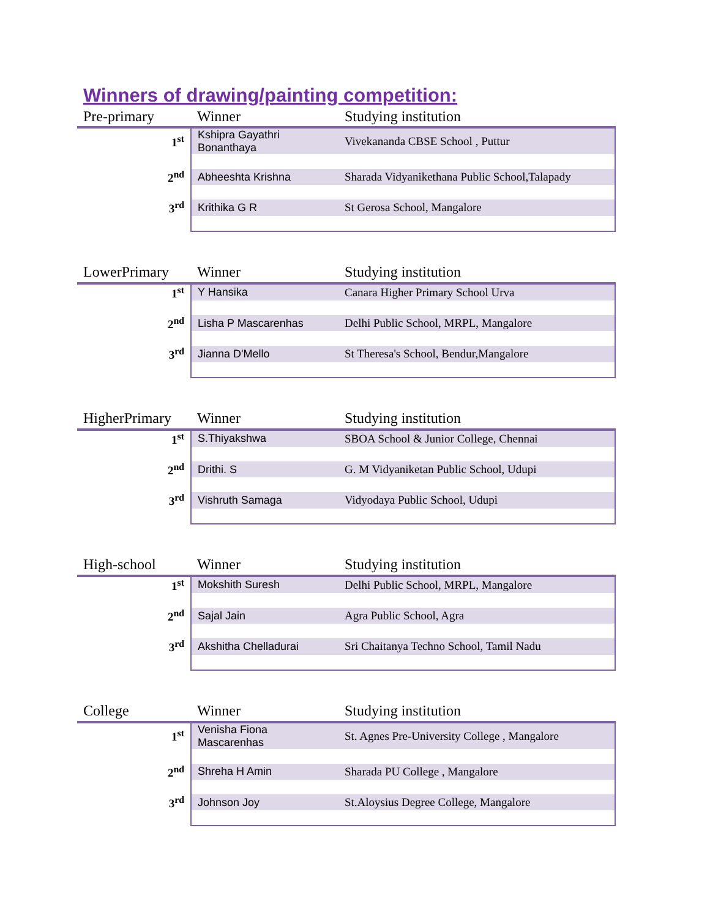Winners of drawing/painting competition:
| Pre-primary | Winner | Studying institution |
| --- | --- | --- |
| 1<sup>st</sup> | Kshipra Gayathri Bonanthaya | Vivekananda CBSE School , Puttur |
| 2<sup>nd</sup> | Abheeshta Krishna | Sharada Vidyanikethana Public School,Talapady |
| 3<sup>rd</sup> | Krithika G R | St Gerosa School, Mangalore |
| LowerPrimary | Winner | Studying institution |
| --- | --- | --- |
| 1<sup>st</sup> | Y Hansika | Canara Higher Primary School Urva |
| 2<sup>nd</sup> | Lisha P Mascarenhas | Delhi Public School, MRPL, Mangalore |
| 3<sup>rd</sup> | Jianna D'Mello | St Theresa's School, Bendur,Mangalore |
| HigherPrimary | Winner | Studying institution |
| --- | --- | --- |
| 1<sup>st</sup> | S.Thiyakshwa | SBOA School & Junior College, Chennai |
| 2<sup>nd</sup> | Drithi. S | G. M Vidyaniketan Public School, Udupi |
| 3<sup>rd</sup> | Vishruth Samaga | Vidyodaya Public School, Udupi |
| High-school | Winner | Studying institution |
| --- | --- | --- |
| 1<sup>st</sup> | Mokshith Suresh | Delhi Public School, MRPL, Mangalore |
| 2<sup>nd</sup> | Sajal Jain | Agra Public School, Agra |
| 3<sup>rd</sup> | Akshitha Chelladurai | Sri Chaitanya Techno School, Tamil Nadu |
| College | Winner | Studying institution |
| --- | --- | --- |
| 1<sup>st</sup> | Venisha Fiona Mascarenhas | St. Agnes Pre-University College , Mangalore |
| 2<sup>nd</sup> | Shreha H Amin | Sharada PU College , Mangalore |
| 3<sup>rd</sup> | Johnson Joy | St.Aloysius Degree College, Mangalore |